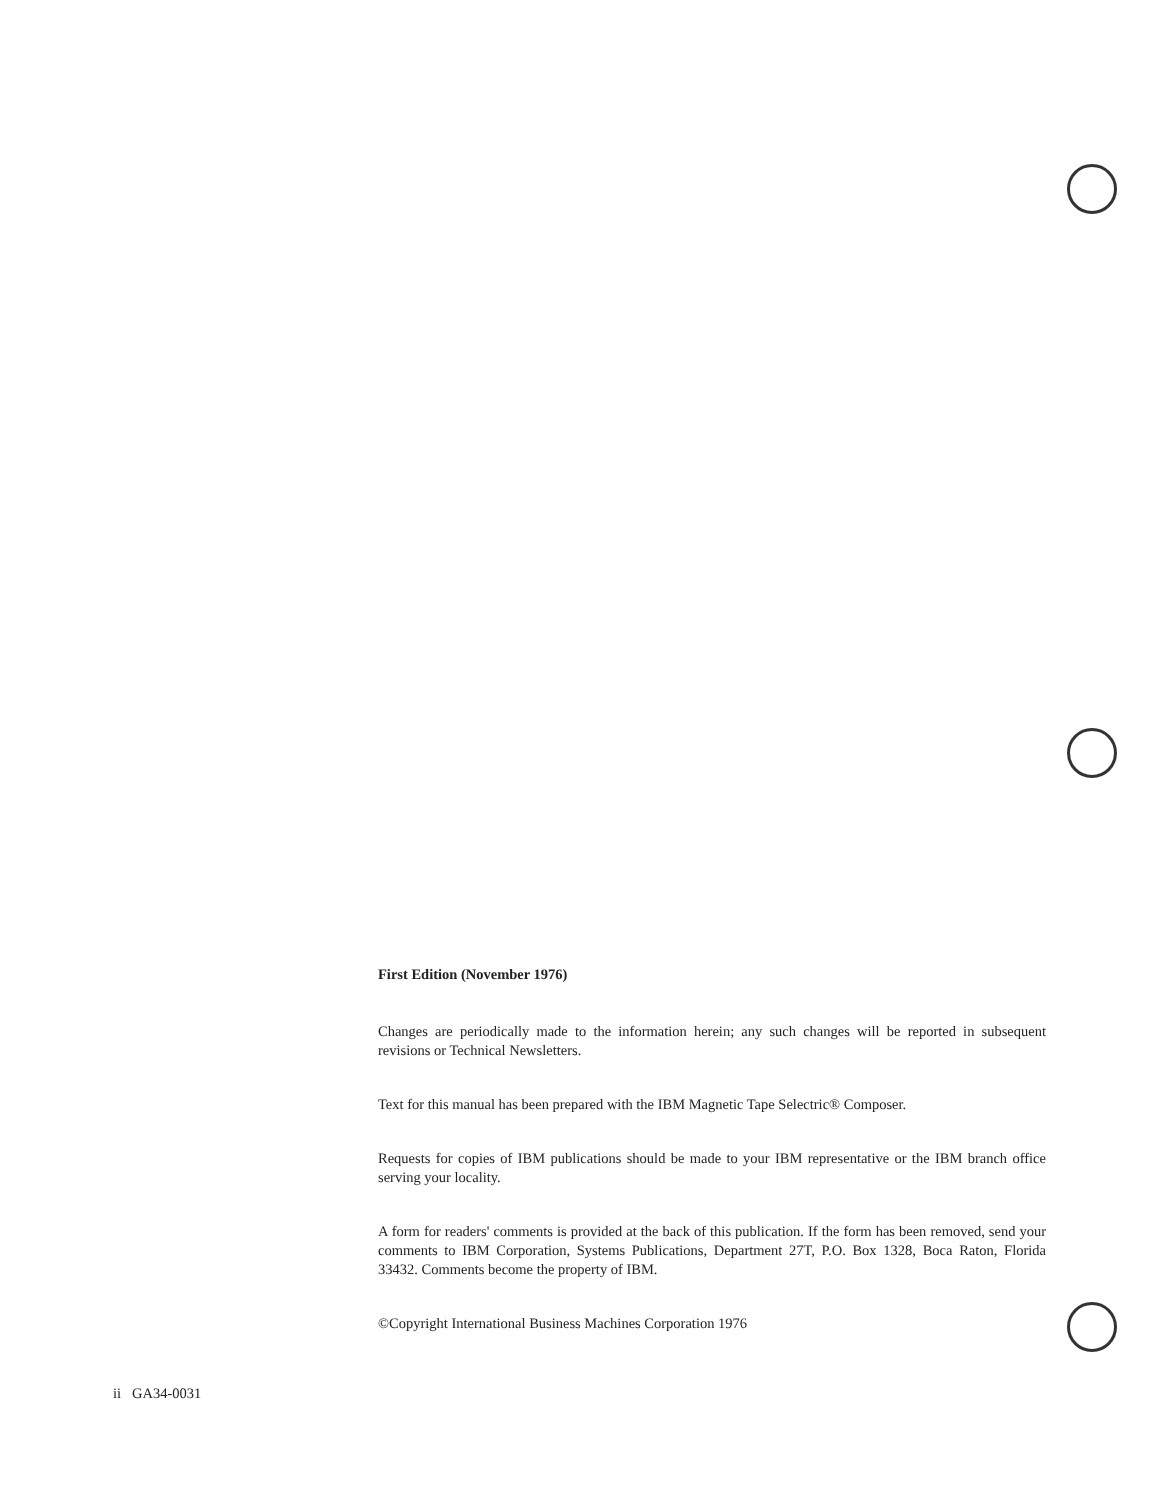First Edition (November 1976)
Changes are periodically made to the information herein; any such changes will be reported in subsequent revisions or Technical Newsletters.
Text for this manual has been prepared with the IBM Magnetic Tape Selectric® Composer.
Requests for copies of IBM publications should be made to your IBM representative or the IBM branch office serving your locality.
A form for readers' comments is provided at the back of this publication. If the form has been removed, send your comments to IBM Corporation, Systems Publications, Department 27T, P.O. Box 1328, Boca Raton, Florida 33432. Comments become the property of IBM.
©Copyright International Business Machines Corporation 1976
ii GA34-0031